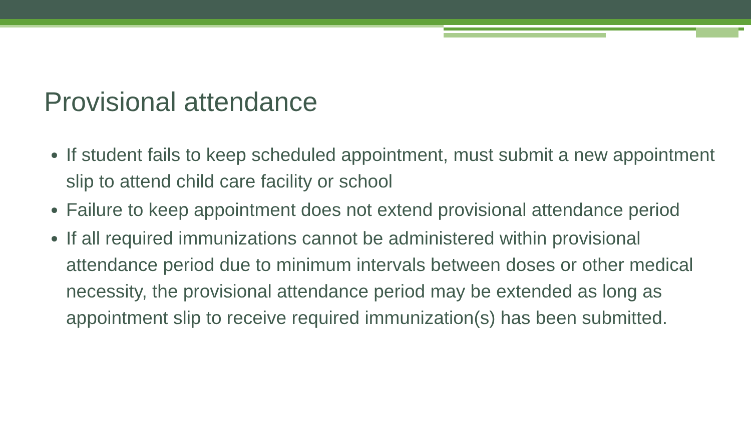Provisional attendance
If student fails to keep scheduled appointment, must submit a new appointment slip to attend child care facility or school
Failure to keep appointment does not extend provisional attendance period
If all required immunizations cannot be administered within provisional attendance period due to minimum intervals between doses or other medical necessity, the provisional attendance period may be extended as long as appointment slip to receive required immunization(s) has been submitted.